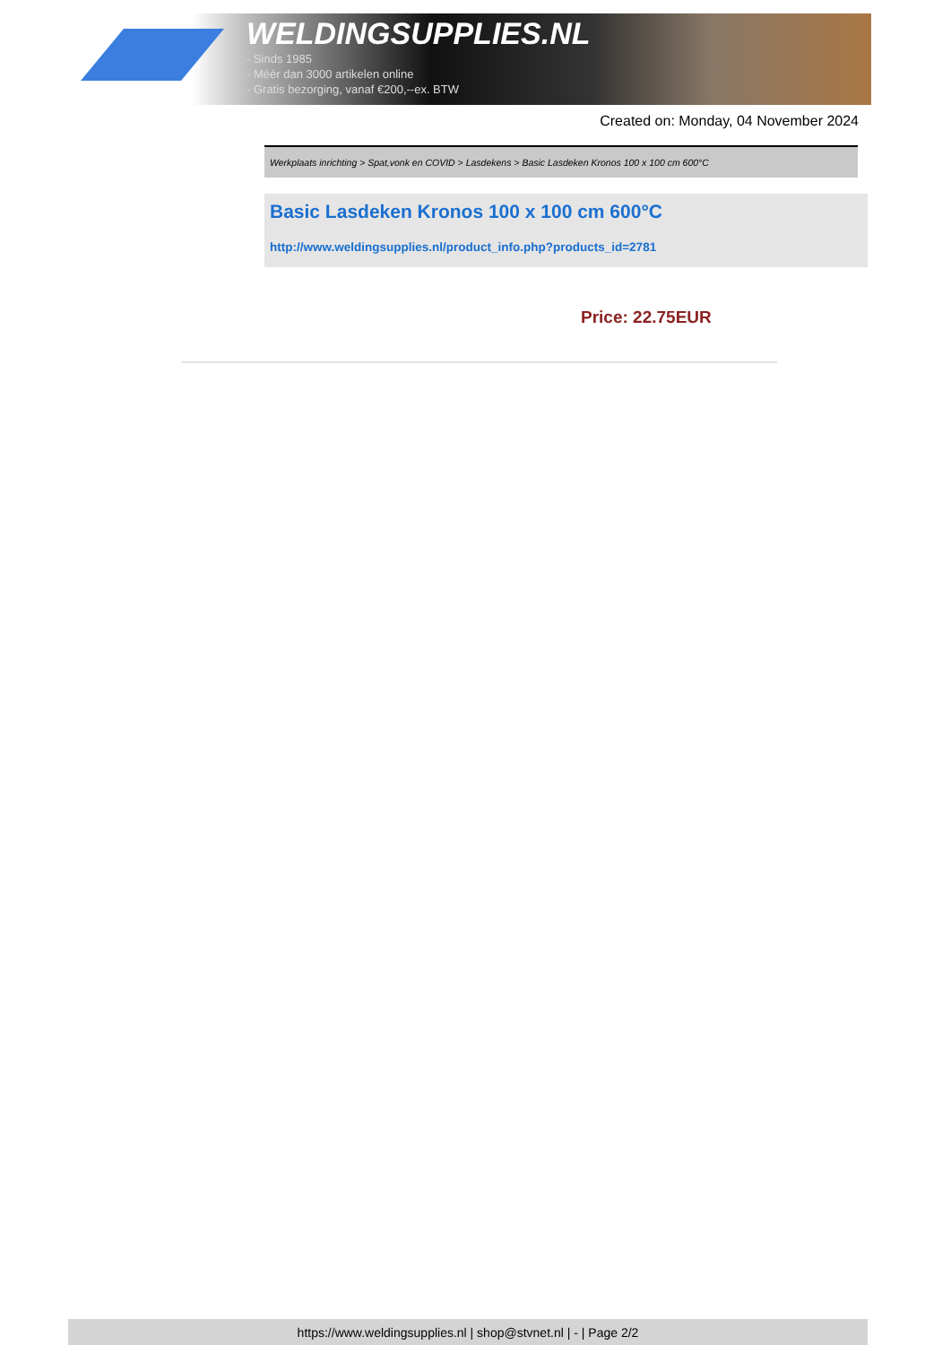WELDINGSUPPLIES.NL
- Sinds 1985
- Méér dan 3000 artikelen online
- Gratis bezorging, vanaf €200,--ex. BTW
Created on: Monday, 04 November 2024
Werkplaats inrichting > Spat,vonk en COVID > Lasdekens > Basic Lasdeken Kronos 100 x 100 cm 600°C
Basic Lasdeken Kronos 100 x 100 cm 600°C
http://www.weldingsupplies.nl/product_info.php?products_id=2781
Price: 22.75EUR
https://www.weldingsupplies.nl | shop@stvnet.nl | - | Page 2/2